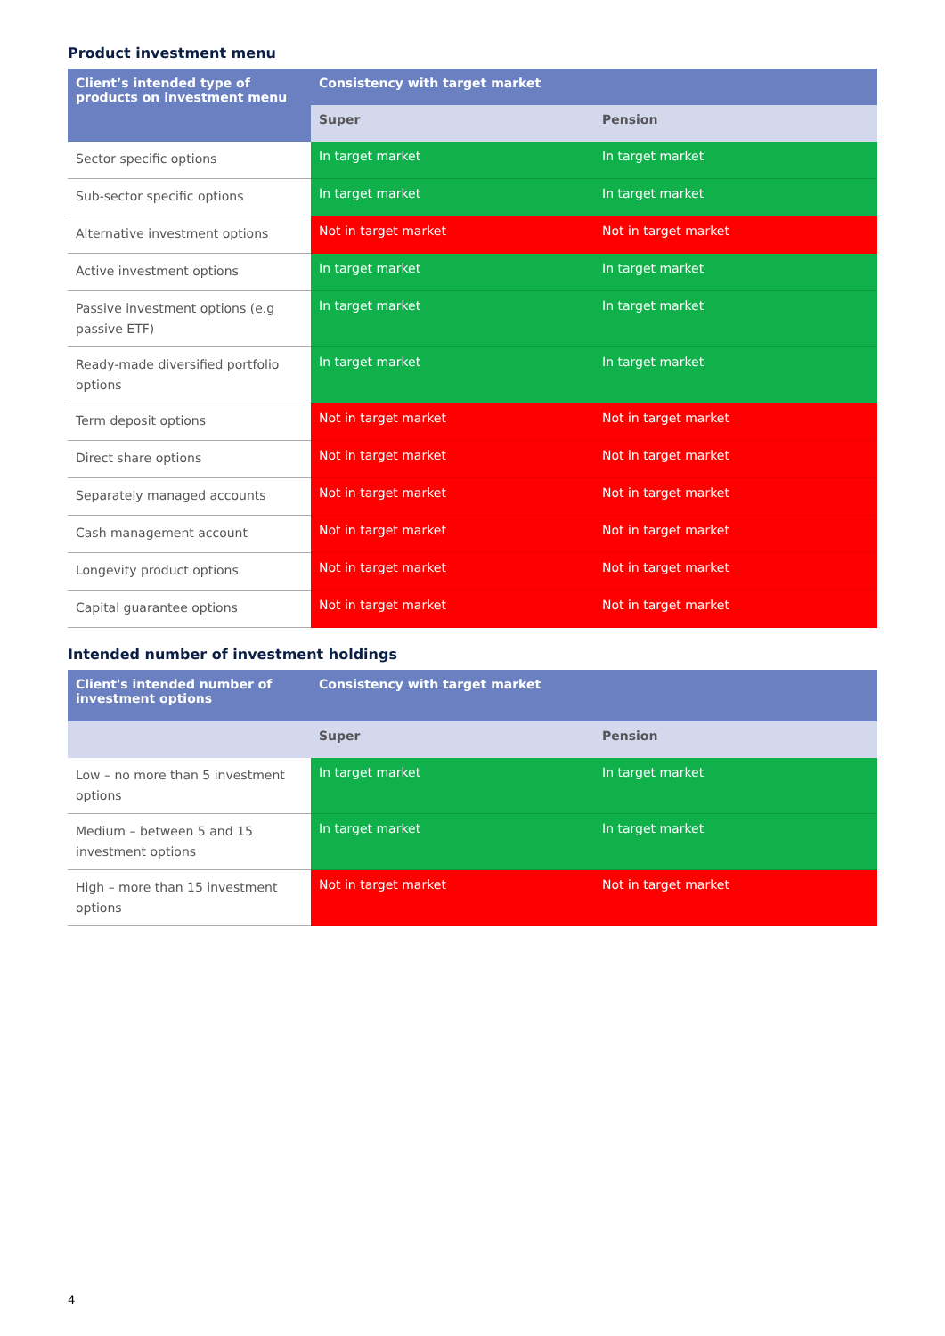Product investment menu
| Client’s intended type of products on investment menu | Consistency with target market | |
| --- | --- | --- |
| | Super | Pension |
| Sector specific options | In target market | In target market |
| Sub-sector specific options | In target market | In target market |
| Alternative investment options | Not in target market | Not in target market |
| Active investment options | In target market | In target market |
| Passive investment options (e.g passive ETF) | In target market | In target market |
| Ready-made diversified portfolio options | In target market | In target market |
| Term deposit options | Not in target market | Not in target market |
| Direct share options | Not in target market | Not in target market |
| Separately managed accounts | Not in target market | Not in target market |
| Cash management account | Not in target market | Not in target market |
| Longevity product options | Not in target market | Not in target market |
| Capital guarantee options | Not in target market | Not in target market |
Intended number of investment holdings
| Client's intended number of investment options | Consistency with target market | |
| --- | --- | --- |
| | Super | Pension |
| Low – no more than 5 investment options | In target market | In target market |
| Medium – between 5 and 15 investment options | In target market | In target market |
| High – more than 15 investment options | Not in target market | Not in target market |
4